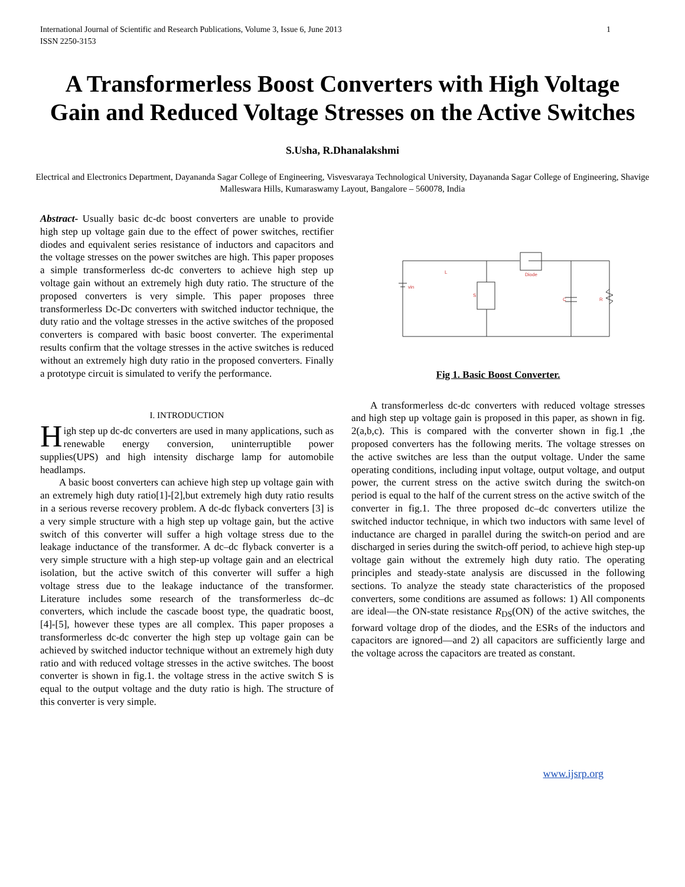International Journal of Scientific and Research Publications, Volume 3, Issue 6, June 2013
ISSN 2250-3153 1
A Transformerless Boost Converters with High Voltage Gain and Reduced Voltage Stresses on the Active Switches
S.Usha, R.Dhanalakshmi
Electrical and Electronics Department, Dayananda Sagar College of Engineering, Visvesvaraya Technological University, Dayananda Sagar College of Engineering, Shavige Malleswara Hills, Kumaraswamy Layout, Bangalore – 560078, India
Abstract- Usually basic dc-dc boost converters are unable to provide high step up voltage gain due to the effect of power switches, rectifier diodes and equivalent series resistance of inductors and capacitors and the voltage stresses on the power switches are high. This paper proposes a simple transformerless dc-dc converters to achieve high step up voltage gain without an extremely high duty ratio. The structure of the proposed converters is very simple. This paper proposes three transformerless Dc-Dc converters with switched inductor technique, the duty ratio and the voltage stresses in the active switches of the proposed converters is compared with basic boost converter. The experimental results confirm that the voltage stresses in the active switches is reduced without an extremely high duty ratio in the proposed converters. Finally a prototype circuit is simulated to verify the performance.
I. INTRODUCTION
High step up dc-dc converters are used in many applications, such as renewable energy conversion, uninterruptible power supplies(UPS) and high intensity discharge lamp for automobile headlamps.
A basic boost converters can achieve high step up voltage gain with an extremely high duty ratio[1]-[2],but extremely high duty ratio results in a serious reverse recovery problem. A dc-dc flyback converters [3] is a very simple structure with a high step up voltage gain, but the active switch of this converter will suffer a high voltage stress due to the leakage inductance of the transformer. A dc–dc flyback converter is a very simple structure with a high step-up voltage gain and an electrical isolation, but the active switch of this converter will suffer a high voltage stress due to the leakage inductance of the transformer. Literature includes some research of the transformerless dc–dc converters, which include the cascade boost type, the quadratic boost, [4]-[5], however these types are all complex. This paper proposes a transformerless dc-dc converter the high step up voltage gain can be achieved by switched inductor technique without an extremely high duty ratio and with reduced voltage stresses in the active switches. The boost converter is shown in fig.1. the voltage stress in the active switch S is equal to the output voltage and the duty ratio is high. The structure of this converter is very simple.
vin
L
S
Diode
C
R
Fig 1. Basic Boost Converter.
A transformerless dc-dc converters with reduced voltage stresses and high step up voltage gain is proposed in this paper, as shown in fig. 2(a,b,c). This is compared with the converter shown in fig.1 ,the proposed converters has the following merits. The voltage stresses on the active switches are less than the output voltage. Under the same operating conditions, including input voltage, output voltage, and output power, the current stress on the active switch during the switch-on period is equal to the half of the current stress on the active switch of the converter in fig.1. The three proposed dc–dc converters utilize the switched inductor technique, in which two inductors with same level of inductance are charged in parallel during the switch-on period and are discharged in series during the switch-off period, to achieve high step-up voltage gain without the extremely high duty ratio. The operating principles and steady-state analysis are discussed in the following sections. To analyze the steady state characteristics of the proposed converters, some conditions are assumed as follows: 1) All components are ideal—the ON-state resistance R<sub>DS</sub>(ON) of the active switches, the forward voltage drop of the diodes, and the ESRs of the inductors and capacitors are ignored—and 2) all capacitors are sufficiently large and the voltage across the capacitors are treated as constant.
www.ijsrp.org